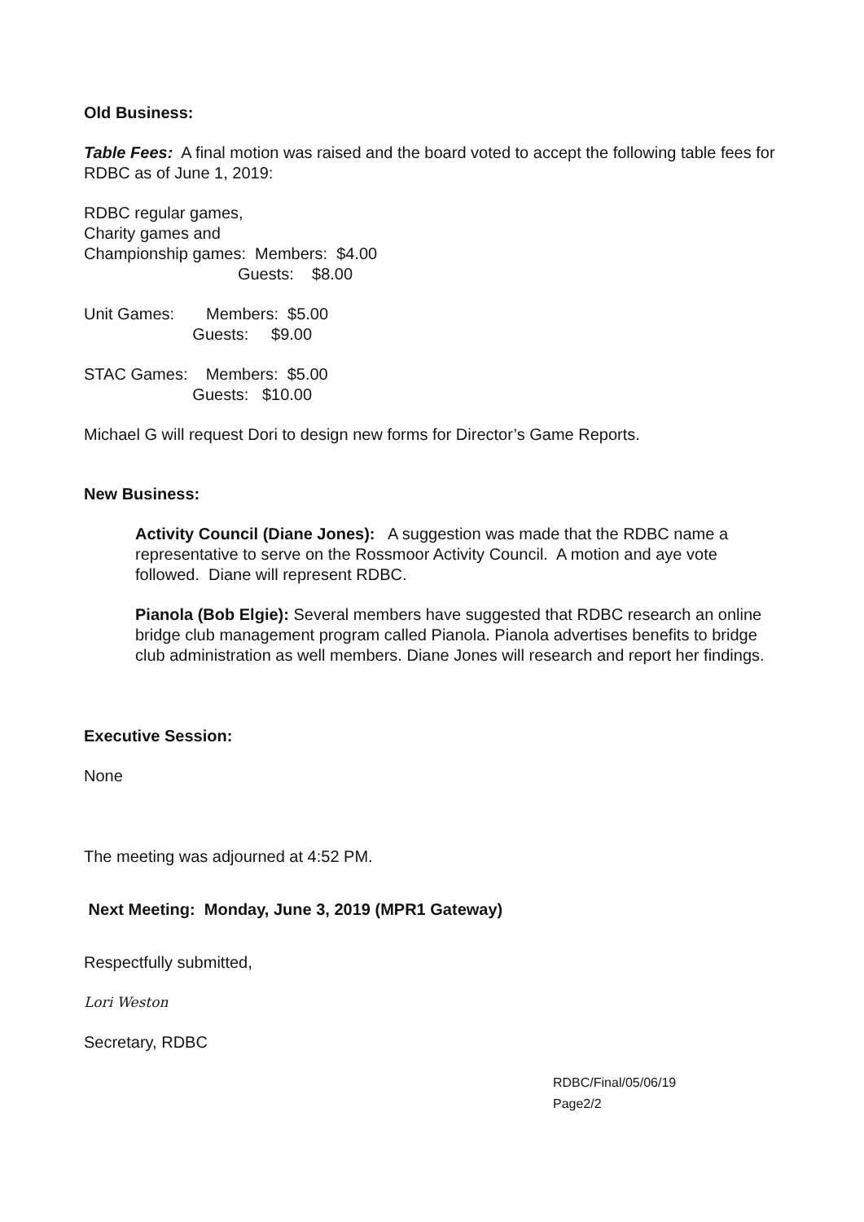Old Business:
Table Fees: A final motion was raised and the board voted to accept the following table fees for RDBC as of June 1, 2019:
RDBC regular games, Charity games and Championship games: Members: $4.00 Guests: $8.00
Unit Games: Members: $5.00 Guests: $9.00
STAC Games: Members: $5.00 Guests: $10.00
Michael G will request Dori to design new forms for Director’s Game Reports.
New Business:
Activity Council (Diane Jones): A suggestion was made that the RDBC name a representative to serve on the Rossmoor Activity Council. A motion and aye vote followed. Diane will represent RDBC.
Pianola (Bob Elgie): Several members have suggested that RDBC research an online bridge club management program called Pianola. Pianola advertises benefits to bridge club administration as well members. Diane Jones will research and report her findings.
Executive Session:
None
The meeting was adjourned at 4:52 PM.
Next Meeting: Monday, June 3, 2019 (MPR1 Gateway)
Respectfully submitted,
Lori Weston
Secretary, RDBC
RDBC/Final/05/06/19
Page2/2